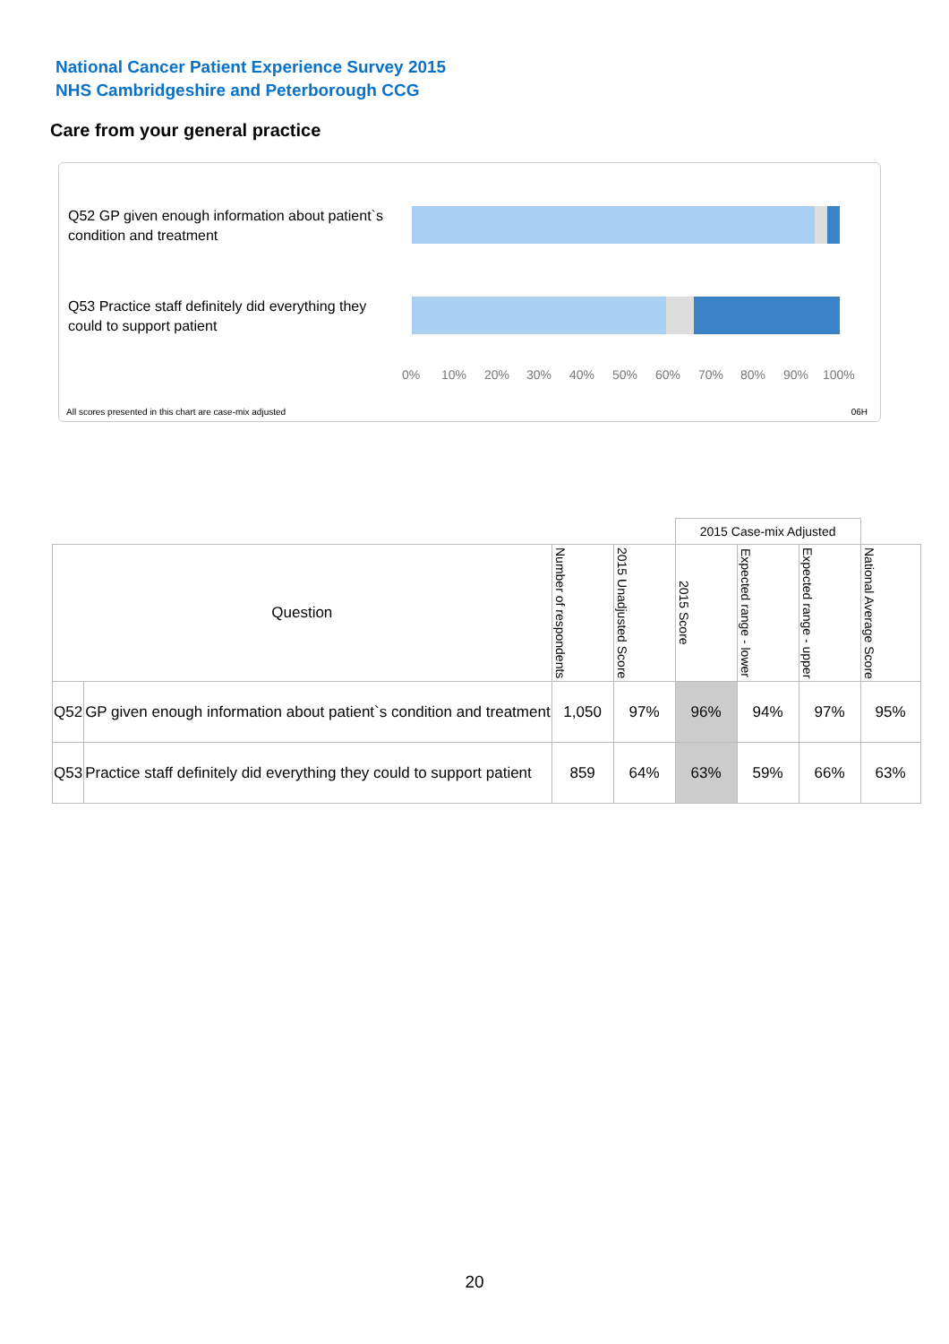National Cancer Patient Experience Survey 2015
NHS Cambridgeshire and Peterborough CCG
Care from your general practice
Q52 GP given enough information about patient`s condition and treatment
Q53 Practice staff definitely did everything they could to support patient
0% 10% 20% 30% 40% 50% 60% 70% 80% 90% 100%
All scores presented in this chart are case-mix adjusted
06H
| | | | | 2015 Case-mix Adjusted | | | |
| Question | | Number of respondents | 2015 Unadjusted Score | 2015 Score | Expected range - lower | Expected range - upper | National Average Score |
| Q52 | GP given enough information about patient`s condition and treatment | 1,050 | 97% | 96% | 94% | 97% | 95% |
| Q53 | Practice staff definitely did everything they could to support patient | 859 | 64% | 63% | 59% | 66% | 63% |
20